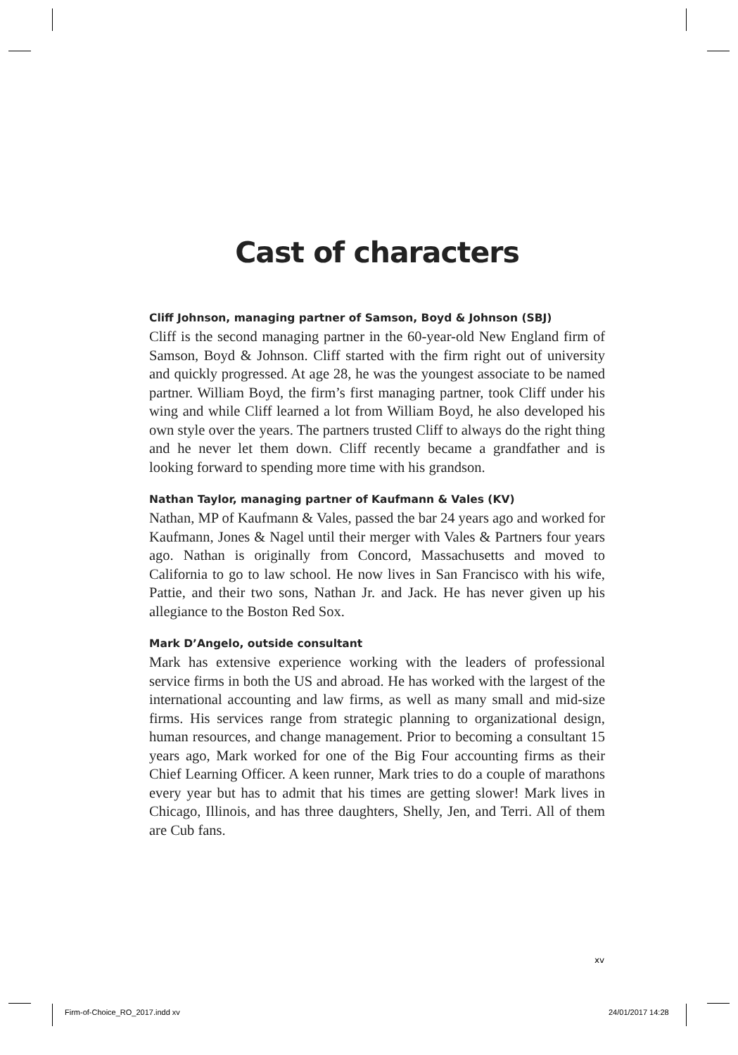Cast of characters
Cliff Johnson, managing partner of Samson, Boyd & Johnson (SBJ)
Cliff is the second managing partner in the 60-year-old New England firm of Samson, Boyd & Johnson. Cliff started with the firm right out of university and quickly progressed. At age 28, he was the youngest associate to be named partner. William Boyd, the firm’s first managing partner, took Cliff under his wing and while Cliff learned a lot from William Boyd, he also developed his own style over the years. The partners trusted Cliff to always do the right thing and he never let them down. Cliff recently became a grandfather and is looking forward to spending more time with his grandson.
Nathan Taylor, managing partner of Kaufmann & Vales (KV)
Nathan, MP of Kaufmann & Vales, passed the bar 24 years ago and worked for Kaufmann, Jones & Nagel until their merger with Vales & Partners four years ago. Nathan is originally from Concord, Massachusetts and moved to California to go to law school. He now lives in San Francisco with his wife, Pattie, and their two sons, Nathan Jr. and Jack. He has never given up his allegiance to the Boston Red Sox.
Mark D’Angelo, outside consultant
Mark has extensive experience working with the leaders of professional service firms in both the US and abroad. He has worked with the largest of the international accounting and law firms, as well as many small and mid-size firms. His services range from strategic planning to organizational design, human resources, and change management. Prior to becoming a consultant 15 years ago, Mark worked for one of the Big Four accounting firms as their Chief Learning Officer. A keen runner, Mark tries to do a couple of marathons every year but has to admit that his times are getting slower! Mark lives in Chicago, Illinois, and has three daughters, Shelly, Jen, and Terri. All of them are Cub fans.
xv
Firm-of-Choice_RO_2017.indd xv 24/01/2017 14:28